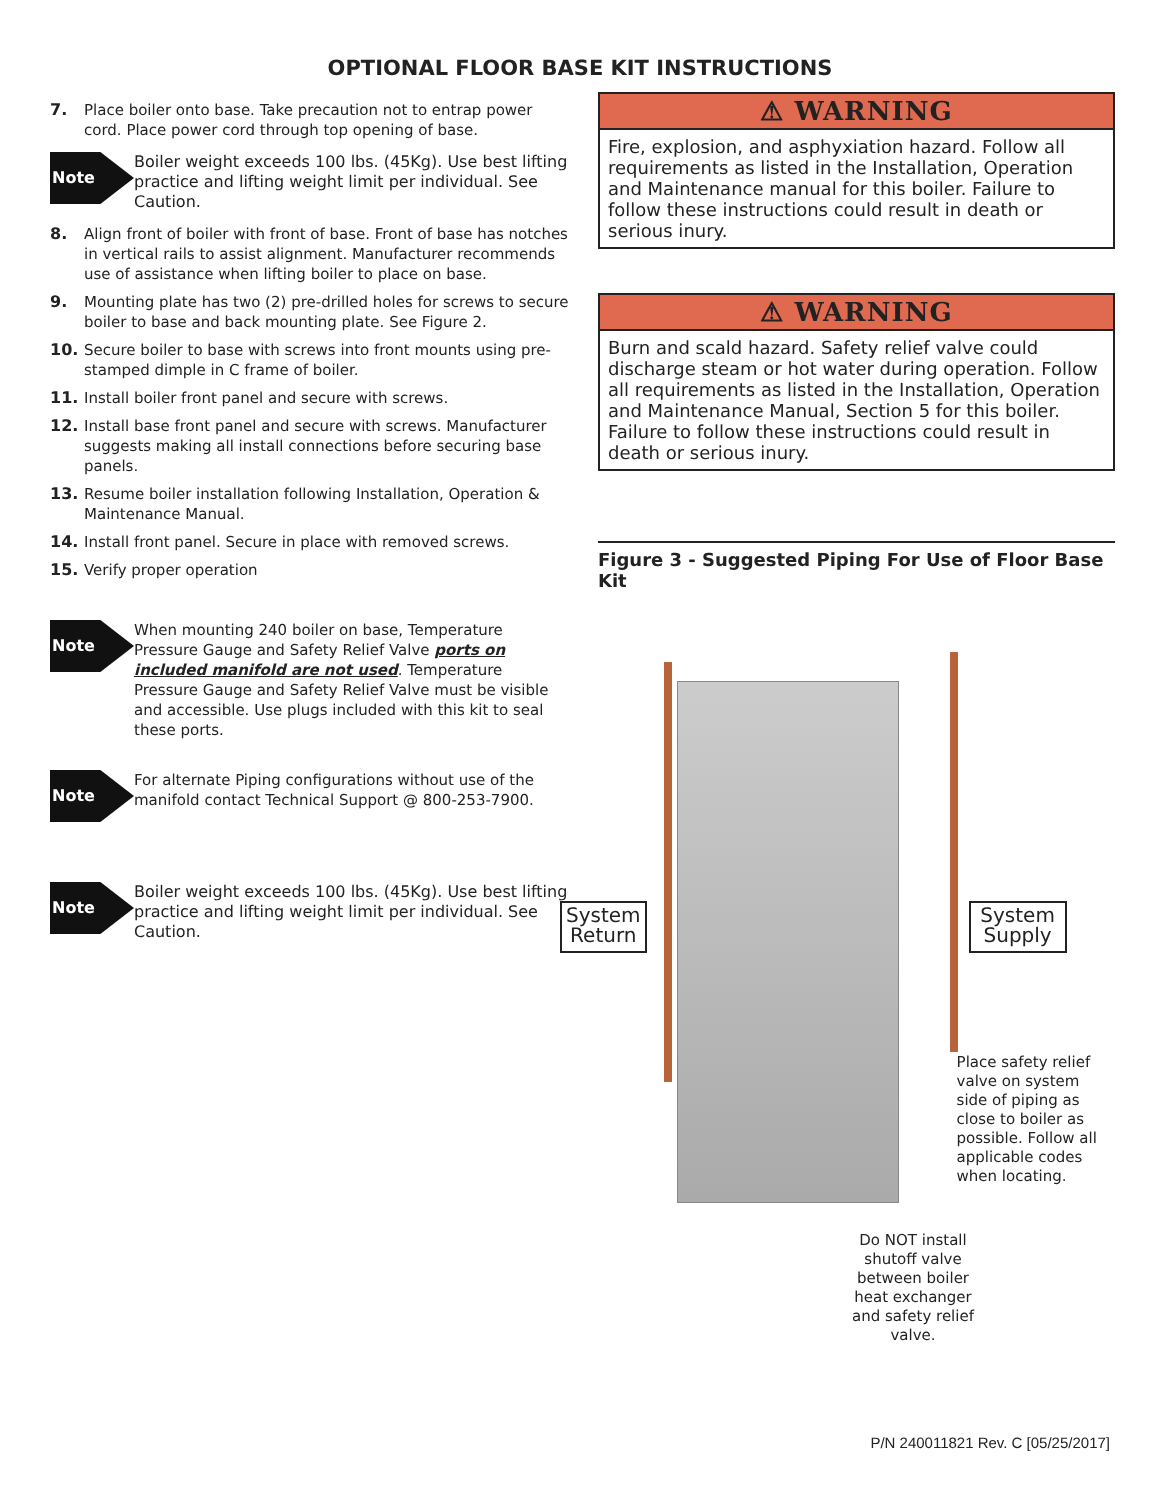OPTIONAL FLOOR BASE KIT INSTRUCTIONS
7. Place boiler onto base. Take precaution not to entrap power cord. Place power cord through top opening of base.
Note
Boiler weight exceeds 100 lbs. (45Kg). Use best lifting practice and lifting weight limit per individual. See Caution.
8. Align front of boiler with front of base. Front of base has notches in vertical rails to assist alignment. Manufacturer recommends use of assistance when lifting boiler to place on base.
9. Mounting plate has two (2) pre-drilled holes for screws to secure boiler to base and back mounting plate. See Figure 2.
10. Secure boiler to base with screws into front mounts using pre-stamped dimple in C frame of boiler.
11. Install boiler front panel and secure with screws.
12. Install base front panel and secure with screws. Manufacturer suggests making all install connections before securing base panels.
13. Resume boiler installation following Installation, Operation & Maintenance Manual.
14. Install front panel. Secure in place with removed screws.
15. Verify proper operation
Note
When mounting 240 boiler on base, Temperature Pressure Gauge and Safety Relief Valve ports on included manifold are not used. Temperature Pressure Gauge and Safety Relief Valve must be visible and accessible. Use plugs included with this kit to seal these ports.
Note
For alternate Piping configurations without use of the manifold contact Technical Support @ 800-253-7900.
Note
Boiler weight exceeds 100 lbs. (45Kg). Use best lifting practice and lifting weight limit per individual. See Caution.
⚠ WARNING
Fire, explosion, and asphyxiation hazard. Follow all requirements as listed in the Installation, Operation and Maintenance manual for this boiler. Failure to follow these instructions could result in death or serious inury.
⚠ WARNING
Burn and scald hazard. Safety relief valve could discharge steam or hot water during operation. Follow all requirements as listed in the Installation, Operation and Maintenance Manual, Section 5 for this boiler. Failure to follow these instructions could result in death or serious inury.
Figure 3 - Suggested Piping For Use of Floor Base Kit
System
Return
System
Supply
Place safety relief valve on system side of piping as close to boiler as possible. Follow all applicable codes when locating.
Do NOT install shutoff valve between boiler heat exchanger and safety relief valve.
P/N 240011821 Rev. C [05/25/2017]